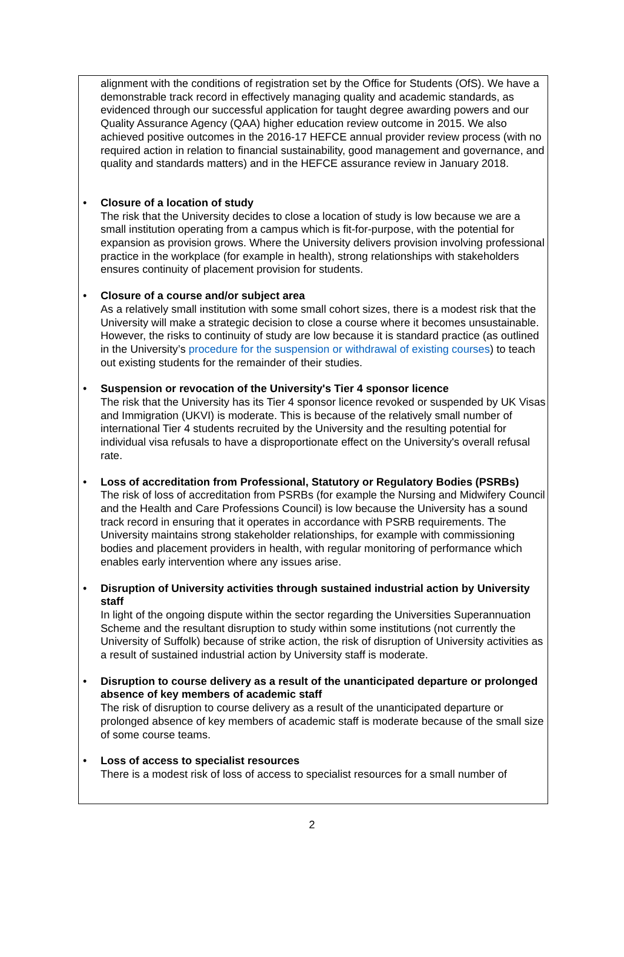alignment with the conditions of registration set by the Office for Students (OfS). We have a demonstrable track record in effectively managing quality and academic standards, as evidenced through our successful application for taught degree awarding powers and our Quality Assurance Agency (QAA) higher education review outcome in 2015. We also achieved positive outcomes in the 2016-17 HEFCE annual provider review process (with no required action in relation to financial sustainability, good management and governance, and quality and standards matters) and in the HEFCE assurance review in January 2018.
•
Closure of a location of study
The risk that the University decides to close a location of study is low because we are a small institution operating from a campus which is fit-for-purpose, with the potential for expansion as provision grows. Where the University delivers provision involving professional practice in the workplace (for example in health), strong relationships with stakeholders ensures continuity of placement provision for students.
•
Closure of a course and/or subject area
As a relatively small institution with some small cohort sizes, there is a modest risk that the University will make a strategic decision to close a course where it becomes unsustainable. However, the risks to continuity of study are low because it is standard practice (as outlined in the University’s procedure for the suspension or withdrawal of existing courses) to teach out existing students for the remainder of their studies.
•
Suspension or revocation of the University's Tier 4 sponsor licence
The risk that the University has its Tier 4 sponsor licence revoked or suspended by UK Visas and Immigration (UKVI) is moderate. This is because of the relatively small number of international Tier 4 students recruited by the University and the resulting potential for individual visa refusals to have a disproportionate effect on the University's overall refusal rate.
•
Loss of accreditation from Professional, Statutory or Regulatory Bodies (PSRBs)
The risk of loss of accreditation from PSRBs (for example the Nursing and Midwifery Council and the Health and Care Professions Council) is low because the University has a sound track record in ensuring that it operates in accordance with PSRB requirements. The University maintains strong stakeholder relationships, for example with commissioning bodies and placement providers in health, with regular monitoring of performance which enables early intervention where any issues arise.
•
Disruption of University activities through sustained industrial action by University staff
In light of the ongoing dispute within the sector regarding the Universities Superannuation Scheme and the resultant disruption to study within some institutions (not currently the University of Suffolk) because of strike action, the risk of disruption of University activities as a result of sustained industrial action by University staff is moderate.
•
Disruption to course delivery as a result of the unanticipated departure or prolonged absence of key members of academic staff
The risk of disruption to course delivery as a result of the unanticipated departure or prolonged absence of key members of academic staff is moderate because of the small size of some course teams.
•
Loss of access to specialist resources
There is a modest risk of loss of access to specialist resources for a small number of
2